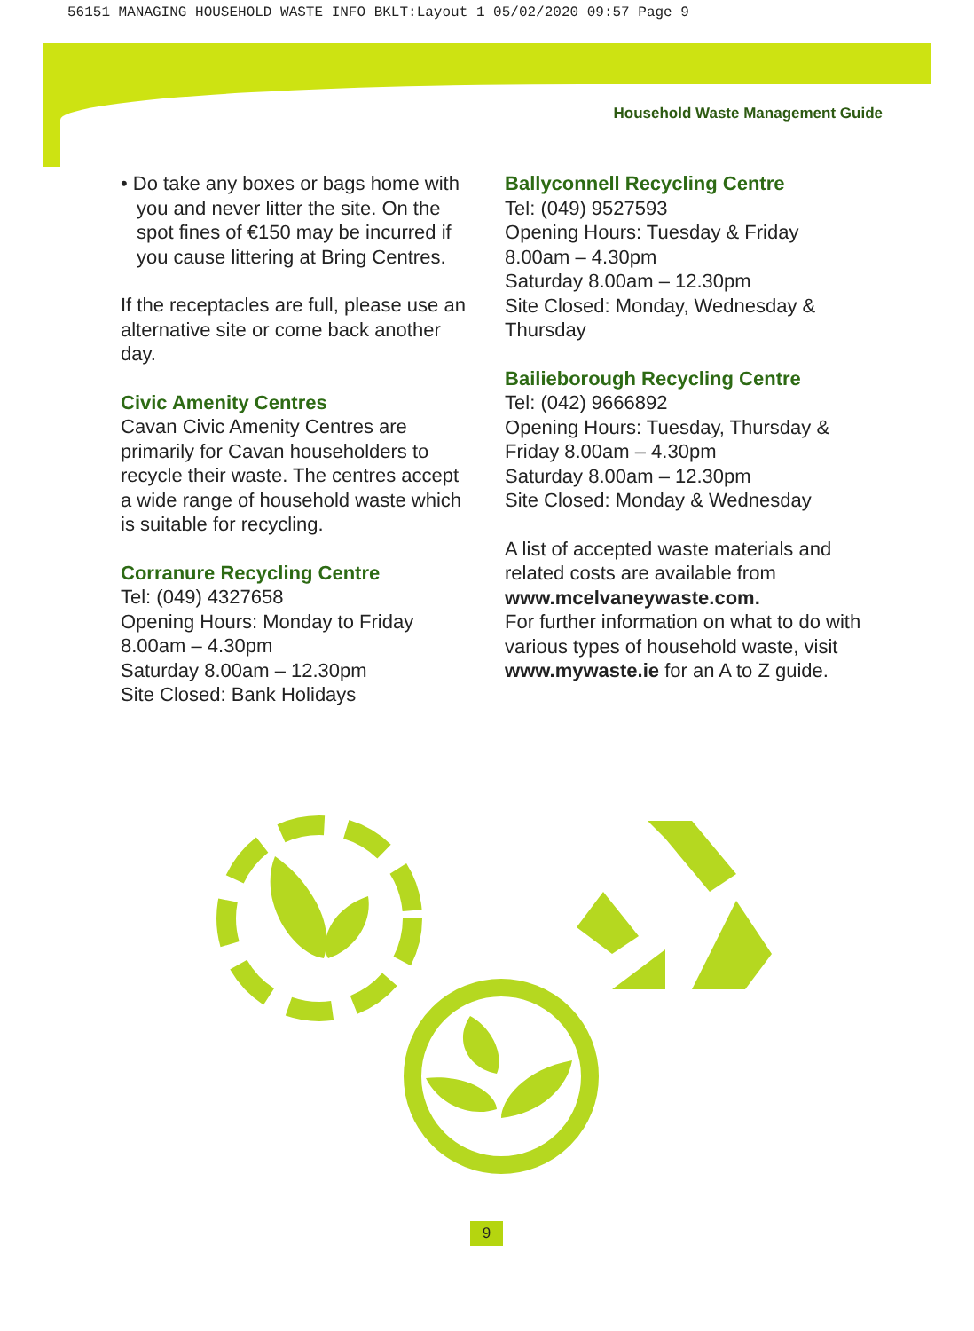56151 MANAGING HOUSEHOLD WASTE INFO BKLT:Layout 1 05/02/2020 09:57 Page 9
Household Waste Management Guide
• Do take any boxes or bags home with you and never litter the site. On the spot fines of €150 may be incurred if you cause littering at Bring Centres.
If the receptacles are full, please use an alternative site or come back another day.
Civic Amenity Centres
Cavan Civic Amenity Centres are primarily for Cavan householders to recycle their waste. The centres accept a wide range of household waste which is suitable for recycling.
Corranure Recycling Centre
Tel: (049) 4327658
Opening Hours: Monday to Friday
8.00am – 4.30pm
Saturday 8.00am – 12.30pm
Site Closed: Bank Holidays
Ballyconnell Recycling Centre
Tel: (049) 9527593
Opening Hours: Tuesday & Friday
8.00am – 4.30pm
Saturday 8.00am – 12.30pm
Site Closed: Monday, Wednesday & Thursday
Bailieborough Recycling Centre
Tel: (042) 9666892
Opening Hours: Tuesday, Thursday & Friday 8.00am – 4.30pm
Saturday 8.00am – 12.30pm
Site Closed: Monday & Wednesday
A list of accepted waste materials and related costs are available from www.mcelvaneywaste.com.
For further information on what to do with various types of household waste, visit www.mywaste.ie for an A to Z guide.
9